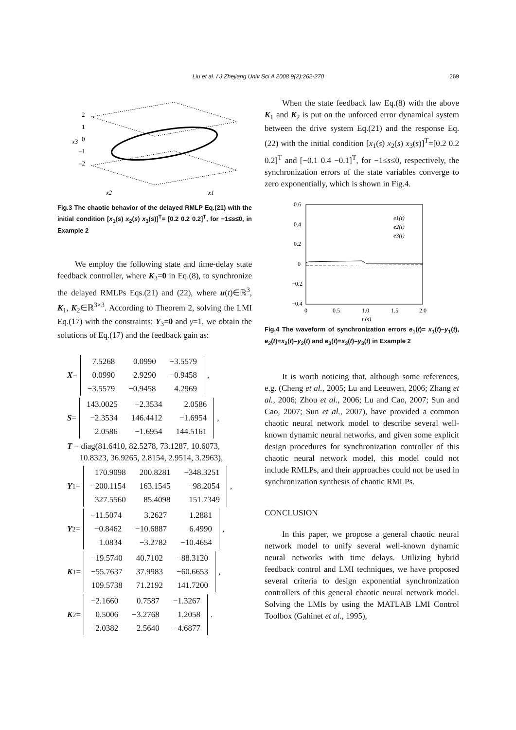Liu et al. / J Zhejiang Univ Sci A 2008 9(2):262-270
269
2
1
0
–1
–2
x3
x2
x1
Fig.3 The chaotic behavior of the delayed RMLP Eq.(21) with the initial condition [x<sub>1</sub>(s) x<sub>2</sub>(s) x<sub>3</sub>(s)]<sup>T</sup>= [0.2 0.2 0.2]<sup>T</sup>, for −1≤s≤0, in Example 2
We employ the following state and time-delay state feedback controller, where K<sub>3</sub>=0 in Eq.(8), to synchronize the delayed RMLPs Eqs.(21) and (22), where u(t)∈ℝ<sup>3</sup>, K<sub>1</sub>, K<sub>2</sub>∈ℝ<sup>3×3</sup>. According to Theorem 2, solving the LMI Eq.(17) with the constraints: Y<sub>3</sub>=0 and γ=1, we obtain the solutions of Eq.(17) and the feedback gain as:
X =
| 7.5268 | 0.0990 | −3.5579 |
| 0.0990 | 2.9290 | −0.9458 |
| −3.5579 | −0.9458 | 4.2969 |
,
S =
| 143.0025 | −2.3534 | 2.0586 |
| −2.3534 | 146.4412 | −1.6954 |
| 2.0586 | −1.6954 | 144.5161 |
,
T = diag(81.6410, 82.5278, 73.1287, 10.6073,
10.8323, 36.9265, 2.8154, 2.9514, 3.2963),
Y<sub>1</sub> =
| 170.9098 | 200.8281 | −348.3251 |
| −200.1154 | 163.1545 | −98.2054 |
| 327.5560 | 85.4098 | 151.7349 |
,
Y<sub>2</sub> =
| −11.5074 | 3.2627 | 1.2881 |
| −0.8462 | −10.6887 | 6.4990 |
| 1.0834 | −3.2782 | −10.4654 |
,
K<sub>1</sub> =
| −19.5740 | 40.7102 | −88.3120 |
| −55.7637 | 37.9983 | −60.6653 |
| 109.5738 | 71.2192 | 141.7200 |
,
K<sub>2</sub> =
| −2.1660 | 0.7587 | −1.3267 |
| 0.5006 | −3.2768 | 1.2058 |
| −2.0382 | −2.5640 | −4.6877 |
.
When the state feedback law Eq.(8) with the above K<sub>1</sub> and K<sub>2</sub> is put on the unforced error dynamical system between the drive system Eq.(21) and the response Eq.(22) with the initial condition [x<sub>1</sub>(s) x<sub>2</sub>(s) x<sub>3</sub>(s)]<sup>T</sup>=[0.2 0.2 0.2]<sup>T</sup> and [−0.1 0.4 −0.1]<sup>T</sup>, for −1≤s≤0, respectively, the synchronization errors of the state variables converge to zero exponentially, which is shown in Fig.4.
0.6
0.4
0.2
0
−0.2
−0.4
0
0.5
1.0
1.5
2.0
t (s)
e1(t)
e2(t)
e3(t)
Fig.4 The waveform of synchronization errors e<sub>1</sub>(t)= x<sub>1</sub>(t)–y<sub>1</sub>(t), e<sub>2</sub>(t)=x<sub>2</sub>(t)–y<sub>2</sub>(t) and e<sub>3</sub>(t)=x<sub>3</sub>(t)–y<sub>3</sub>(t) in Example 2
It is worth noticing that, although some references, e.g. (Cheng et al., 2005; Lu and Leeuwen, 2006; Zhang et al., 2006; Zhou et al., 2006; Lu and Cao, 2007; Sun and Cao, 2007; Sun et al., 2007), have provided a common chaotic neural network model to describe several well-known dynamic neural networks, and given some explicit design procedures for synchronization controller of this chaotic neural network model, this model could not include RMLPs, and their approaches could not be used in synchronization synthesis of chaotic RMLPs.
CONCLUSION
In this paper, we propose a general chaotic neural network model to unify several well-known dynamic neural networks with time delays. Utilizing hybrid feedback control and LMI techniques, we have proposed several criteria to design exponential synchronization controllers of this general chaotic neural network model. Solving the LMIs by using the MATLAB LMI Control Toolbox (Gahinet et al., 1995),